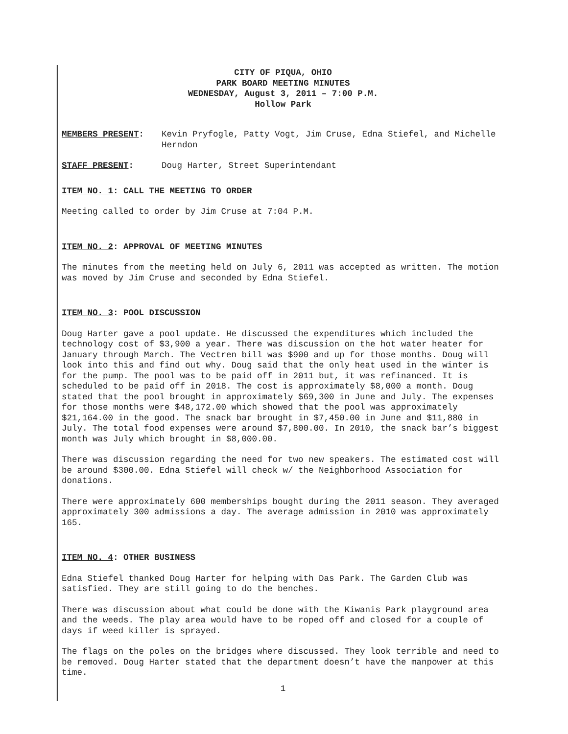CITY OF PIQUA, OHIO
PARK BOARD MEETING MINUTES
WEDNESDAY, August 3, 2011 – 7:00 P.M.
Hollow Park
MEMBERS PRESENT: Kevin Pryfogle, Patty Vogt, Jim Cruse, Edna Stiefel, and Michelle Herndon
STAFF PRESENT: Doug Harter, Street Superintendant
ITEM NO. 1: CALL THE MEETING TO ORDER
Meeting called to order by Jim Cruse at 7:04 P.M.
ITEM NO. 2: APPROVAL OF MEETING MINUTES
The minutes from the meeting held on July 6, 2011 was accepted as written. The motion was moved by Jim Cruse and seconded by Edna Stiefel.
ITEM NO. 3: POOL DISCUSSION
Doug Harter gave a pool update. He discussed the expenditures which included the technology cost of $3,900 a year. There was discussion on the hot water heater for January through March. The Vectren bill was $900 and up for those months. Doug will look into this and find out why. Doug said that the only heat used in the winter is for the pump. The pool was to be paid off in 2011 but, it was refinanced. It is scheduled to be paid off in 2018. The cost is approximately $8,000 a month. Doug stated that the pool brought in approximately $69,300 in June and July. The expenses for those months were $48,172.00 which showed that the pool was approximately $21,164.00 in the good. The snack bar brought in $7,450.00 in June and $11,880 in July. The total food expenses were around $7,800.00. In 2010, the snack bar’s biggest month was July which brought in $8,000.00.
There was discussion regarding the need for two new speakers. The estimated cost will be around $300.00. Edna Stiefel will check w/ the Neighborhood Association for donations.
There were approximately 600 memberships bought during the 2011 season. They averaged approximately 300 admissions a day. The average admission in 2010 was approximately 165.
ITEM NO. 4: OTHER BUSINESS
Edna Stiefel thanked Doug Harter for helping with Das Park. The Garden Club was satisfied. They are still going to do the benches.
There was discussion about what could be done with the Kiwanis Park playground area and the weeds. The play area would have to be roped off and closed for a couple of days if weed killer is sprayed.
The flags on the poles on the bridges where discussed. They look terrible and need to be removed. Doug Harter stated that the department doesn’t have the manpower at this time.
1